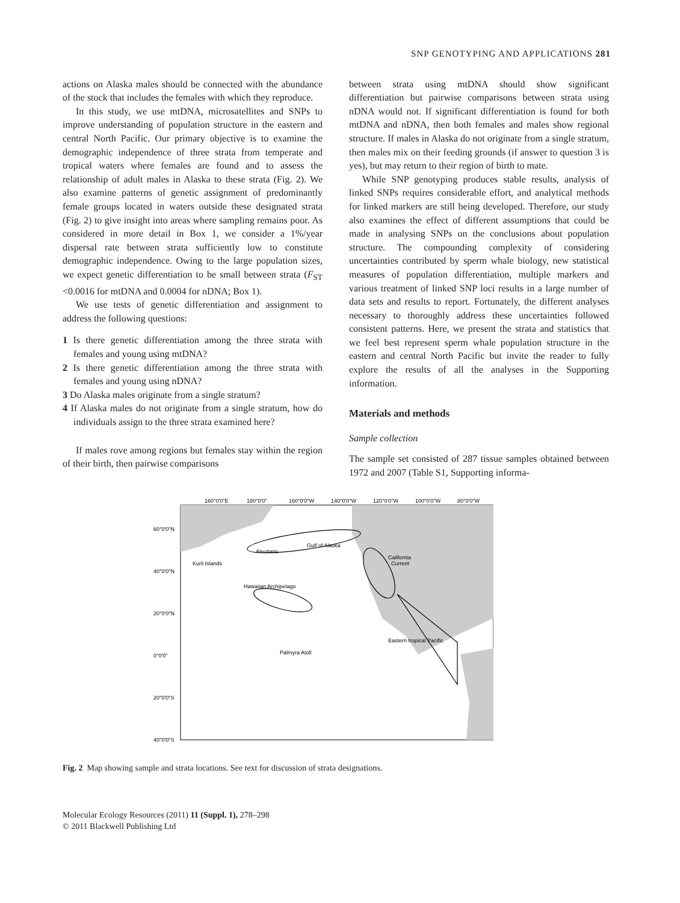SNP GENOTYPING AND APPLICATIONS 281
actions on Alaska males should be connected with the abundance of the stock that includes the females with which they reproduce.
In this study, we use mtDNA, microsatellites and SNPs to improve understanding of population structure in the eastern and central North Pacific. Our primary objective is to examine the demographic independence of three strata from temperate and tropical waters where females are found and to assess the relationship of adult males in Alaska to these strata (Fig. 2). We also examine patterns of genetic assignment of predominantly female groups located in waters outside these designated strata (Fig. 2) to give insight into areas where sampling remains poor. As considered in more detail in Box 1, we consider a 1%/year dispersal rate between strata sufficiently low to constitute demographic independence. Owing to the large population sizes, we expect genetic differentiation to be small between strata (F<sub>ST</sub> <0.0016 for mtDNA and 0.0004 for nDNA; Box 1).
We use tests of genetic differentiation and assignment to address the following questions:
1 Is there genetic differentiation among the three strata with females and young using mtDNA?
2 Is there genetic differentiation among the three strata with females and young using nDNA?
3 Do Alaska males originate from a single stratum?
4 If Alaska males do not originate from a single stratum, how do individuals assign to the three strata examined here?
If males rove among regions but females stay within the region of their birth, then pairwise comparisons
between strata using mtDNA should show significant differentiation but pairwise comparisons between strata using nDNA would not. If significant differentiation is found for both mtDNA and nDNA, then both females and males show regional structure. If males in Alaska do not originate from a single stratum, then males mix on their feeding grounds (if answer to question 3 is yes), but may return to their region of birth to mate.
While SNP genotyping produces stable results, analysis of linked SNPs requires considerable effort, and analytical methods for linked markers are still being developed. Therefore, our study also examines the effect of different assumptions that could be made in analysing SNPs on the conclusions about population structure. The compounding complexity of considering uncertainties contributed by sperm whale biology, new statistical measures of population differentiation, multiple markers and various treatment of linked SNP loci results in a large number of data sets and results to report. Fortunately, the different analyses necessary to thoroughly address these uncertainties followed consistent patterns. Here, we present the strata and statistics that we feel best represent sperm whale population structure in the eastern and central North Pacific but invite the reader to fully explore the results of all the analyses in the Supporting information.
Materials and methods
Sample collection
The sample set consisted of 287 tissue samples obtained between 1972 and 2007 (Table S1, Supporting informa-
160°0'0"E
180°0'0"
160°0'0"W
140°0'0"W
120°0'0"W
100°0'0"W
80°0'0"W
60°0'0"N
40°0'0"N
20°0'0"N
0°0'0"
20°0'0"S
40°0'0"S
Kuril Islands
Aleutians
Gulf of Alaska
California
Current
Hawaiian Archipelago
Eastern tropical Pacific
Palmyra Atoll
Fig. 2 Map showing sample and strata locations. See text for discussion of strata designations.
Molecular Ecology Resources (2011) 11 (Suppl. 1), 278–298
© 2011 Blackwell Publishing Ltd